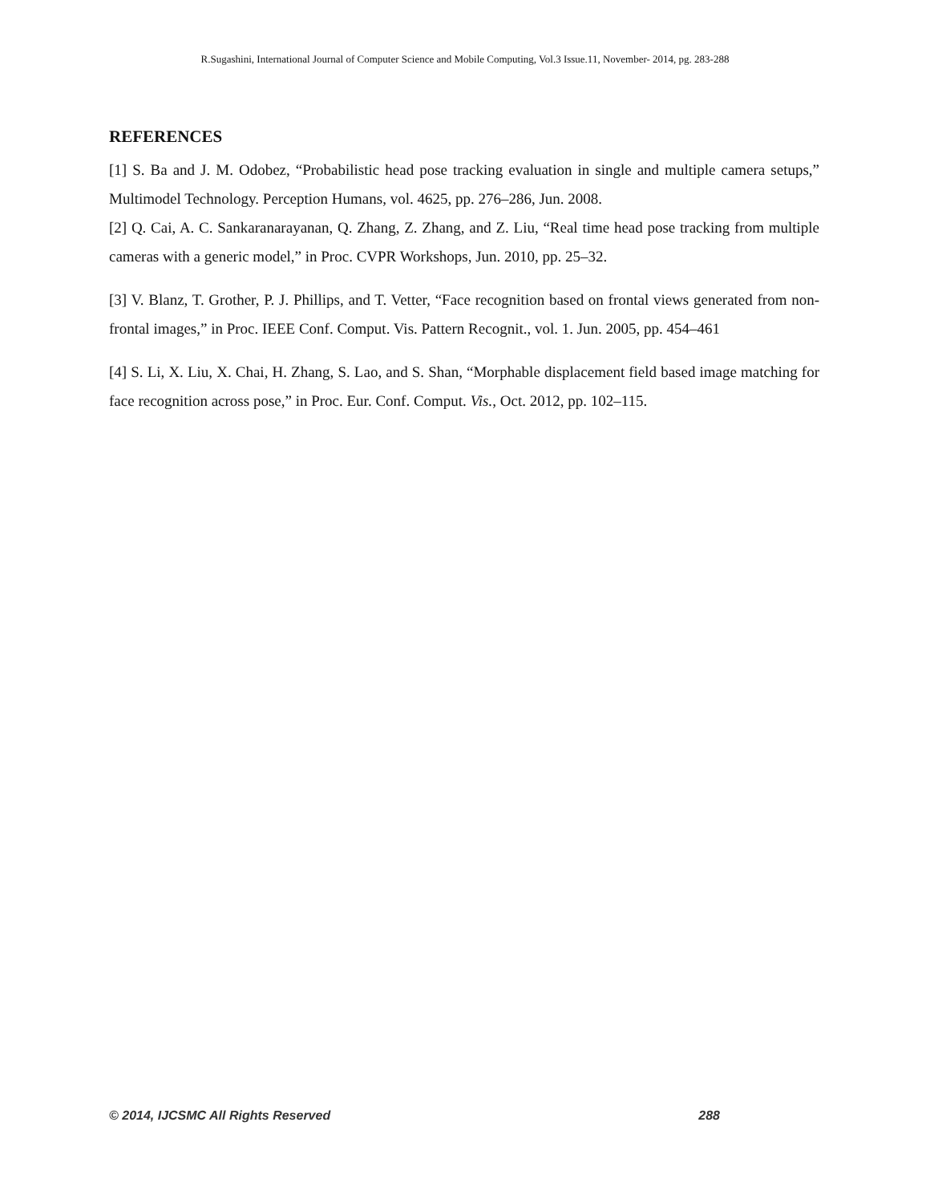R.Sugashini, International Journal of Computer Science and Mobile Computing, Vol.3 Issue.11, November- 2014, pg. 283-288
REFERENCES
[1] S. Ba and J. M. Odobez, “Probabilistic head pose tracking evaluation in single and multiple camera setups,” Multimodel Technology. Perception Humans, vol. 4625, pp. 276–286, Jun. 2008.
[2] Q. Cai, A. C. Sankaranarayanan, Q. Zhang, Z. Zhang, and Z. Liu, “Real time head pose tracking from multiple cameras with a generic model,” in Proc. CVPR Workshops, Jun. 2010, pp. 25–32.
[3] V. Blanz, T. Grother, P. J. Phillips, and T. Vetter, “Face recognition based on frontal views generated from non-frontal images,” in Proc. IEEE Conf. Comput. Vis. Pattern Recognit., vol. 1. Jun. 2005, pp. 454–461
[4] S. Li, X. Liu, X. Chai, H. Zhang, S. Lao, and S. Shan, “Morphable displacement field based image matching for face recognition across pose,” in Proc. Eur. Conf. Comput. Vis., Oct. 2012, pp. 102–115.
© 2014, IJCSMC All Rights Reserved 288